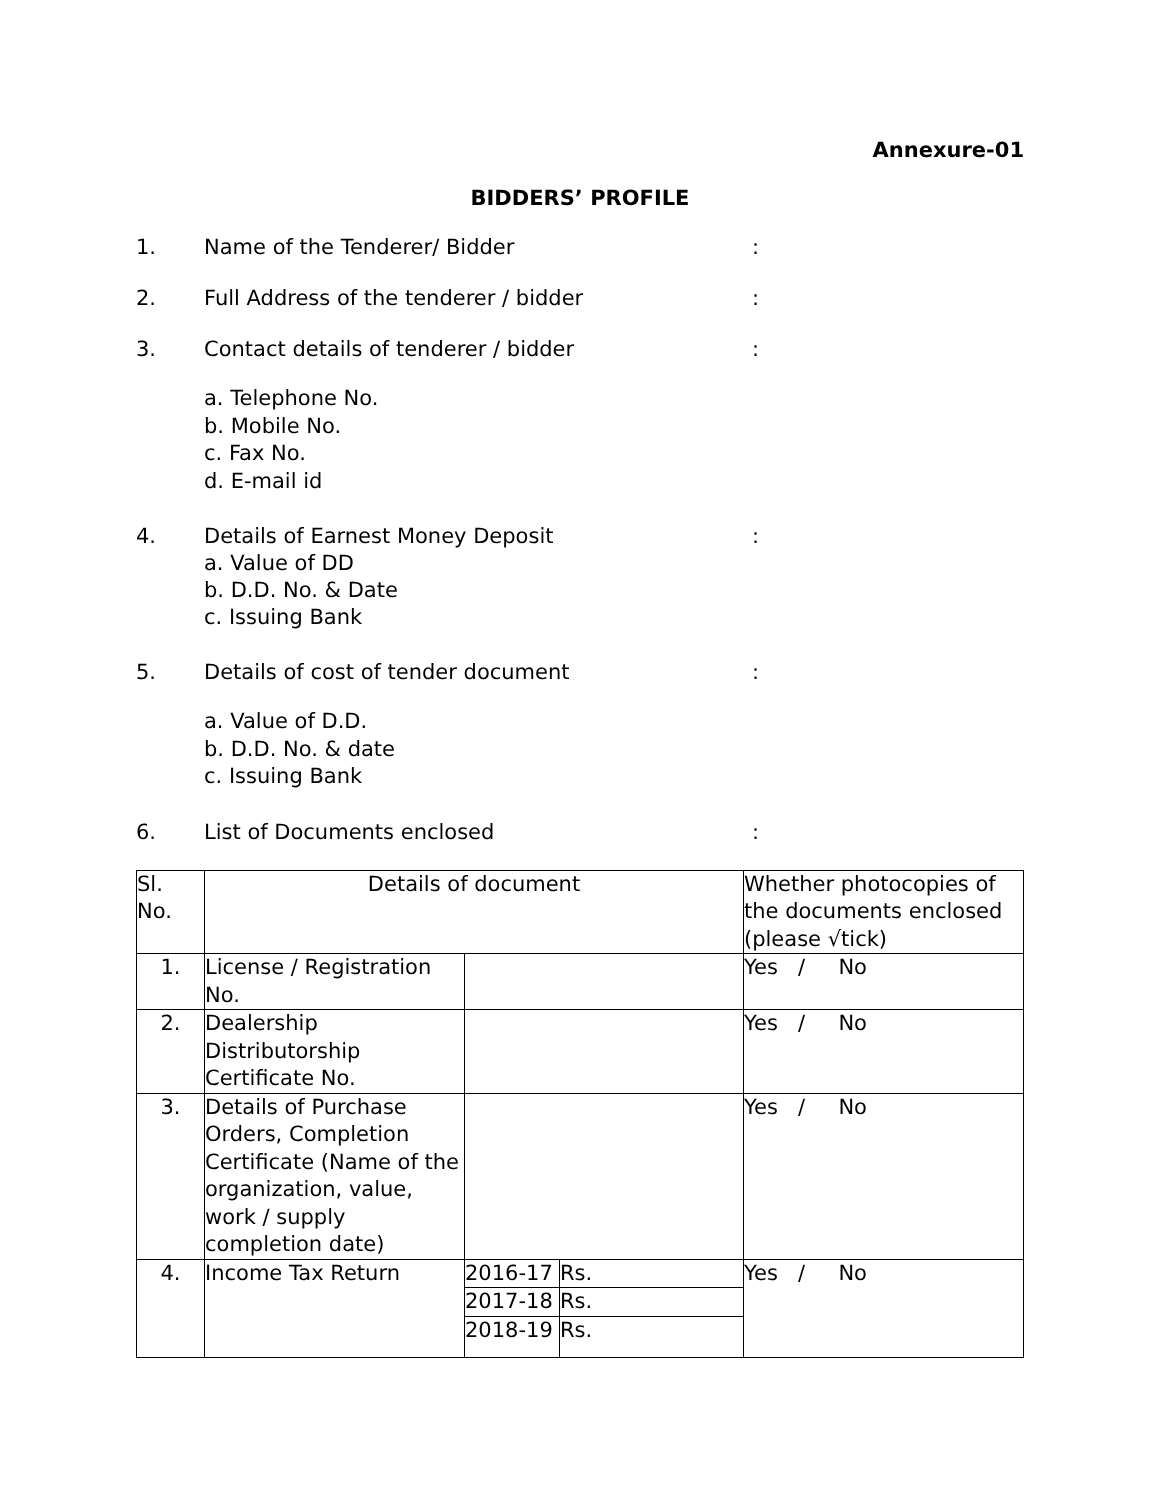Annexure-01
BIDDERS’ PROFILE
1. Name of the Tenderer/ Bidder :
2. Full Address of the tenderer / bidder :
3. Contact details of tenderer / bidder :
a. Telephone No.
b. Mobile No.
c. Fax No.
d. E-mail id
4. Details of Earnest Money Deposit
a. Value of DD
b. D.D. No. & Date
c. Issuing Bank
:
5. Details of cost of tender document :
a. Value of D.D.
b. D.D. No. & date
c. Issuing Bank
6. List of Documents enclosed :
| Sl. No. | Details of document | | | Whether photocopies of the documents enclosed (please √tick) |
| 1. | License / Registration No. | | | Yes / No |
| 2. | Dealership Distributorship Certificate No. | | | Yes / No |
| 3. | Details of Purchase Orders, Completion Certificate (Name of the organization, value, work / supply completion date) | | | Yes / No |
| 4. | Income Tax Return | 2016-17 | Rs. | Yes / No |
| | | 2017-18 | Rs. | |
| | | 2018-19 | Rs. | |